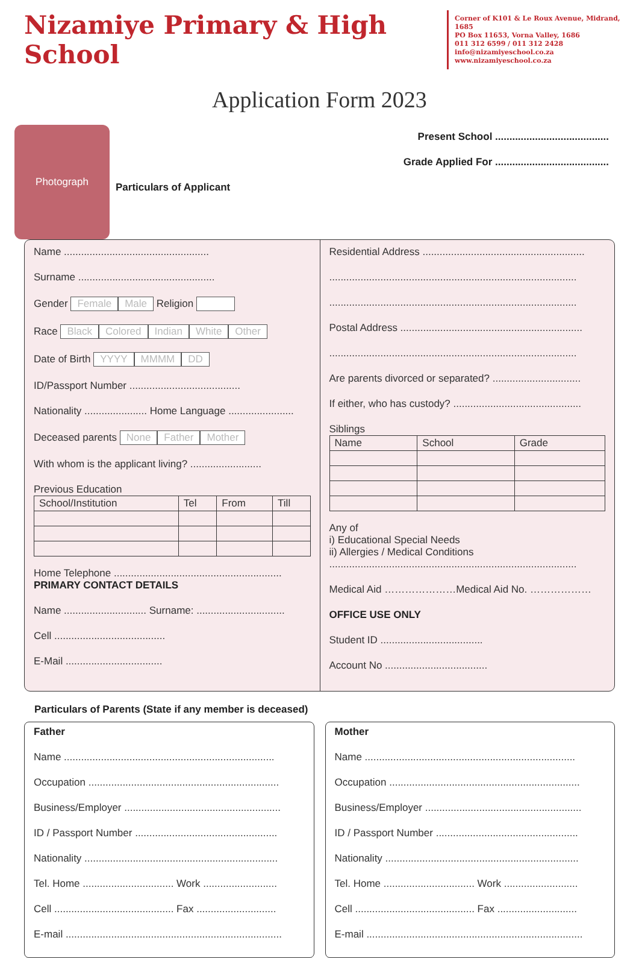Nizamiye Primary & High School
Corner of K101 & Le Roux Avenue, Midrand, 1685
PO Box 11653, Vorna Valley, 1686
011 312 6599 / 011 312 2428
info@nizamiyeschool.co.za
www.nizamiyeschool.co.za
Application Form 2023
Photograph
Present School ........................................
Grade Applied For ........................................
Particulars of Applicant
Name ...................................................
Surname ................................................
Gender Female Male Religion
Race Black Colored Indian White Other
Date of Birth YYYY MMMM DD
ID/Passport Number .......................................
Nationality ...................... Home Language .......................
Deceased parents None Father Mother
With whom is the applicant living? .........................
Previous Education
| School/Institution | Tel | From | Till |
| --- | --- | --- | --- |
Home Telephone ...........................................................
PRIMARY CONTACT DETAILS
Name ............................. Surname: ...............................
Cell .......................................
E-Mail ..................................
Residential Address .........................................................
.......................................................................................
.......................................................................................
Postal Address ................................................................
.......................................................................................
Are parents divorced or separated? ...............................
If either, who has custody? .............................................
Siblings
| Name | School | Grade |
| --- | --- | --- |
Any of
i) Educational Special Needs
ii) Allergies / Medical Conditions
.......................................................................................
Medical Aid …………………Medical Aid No. ………………
OFFICE USE ONLY
Student ID ....................................
Account No ....................................
Particulars of Parents (State if any member is deceased)
Father
Name ..........................................................................
Occupation ...................................................................
Business/Employer .......................................................
ID / Passport Number ..................................................
Nationality ....................................................................
Tel. Home ................................ Work ..........................
Cell .......................................... Fax ............................
E-mail ............................................................................
Mother
Name ..........................................................................
Occupation ...................................................................
Business/Employer .......................................................
ID / Passport Number ..................................................
Nationality ....................................................................
Tel. Home ................................ Work ..........................
Cell .......................................... Fax ............................
E-mail ............................................................................